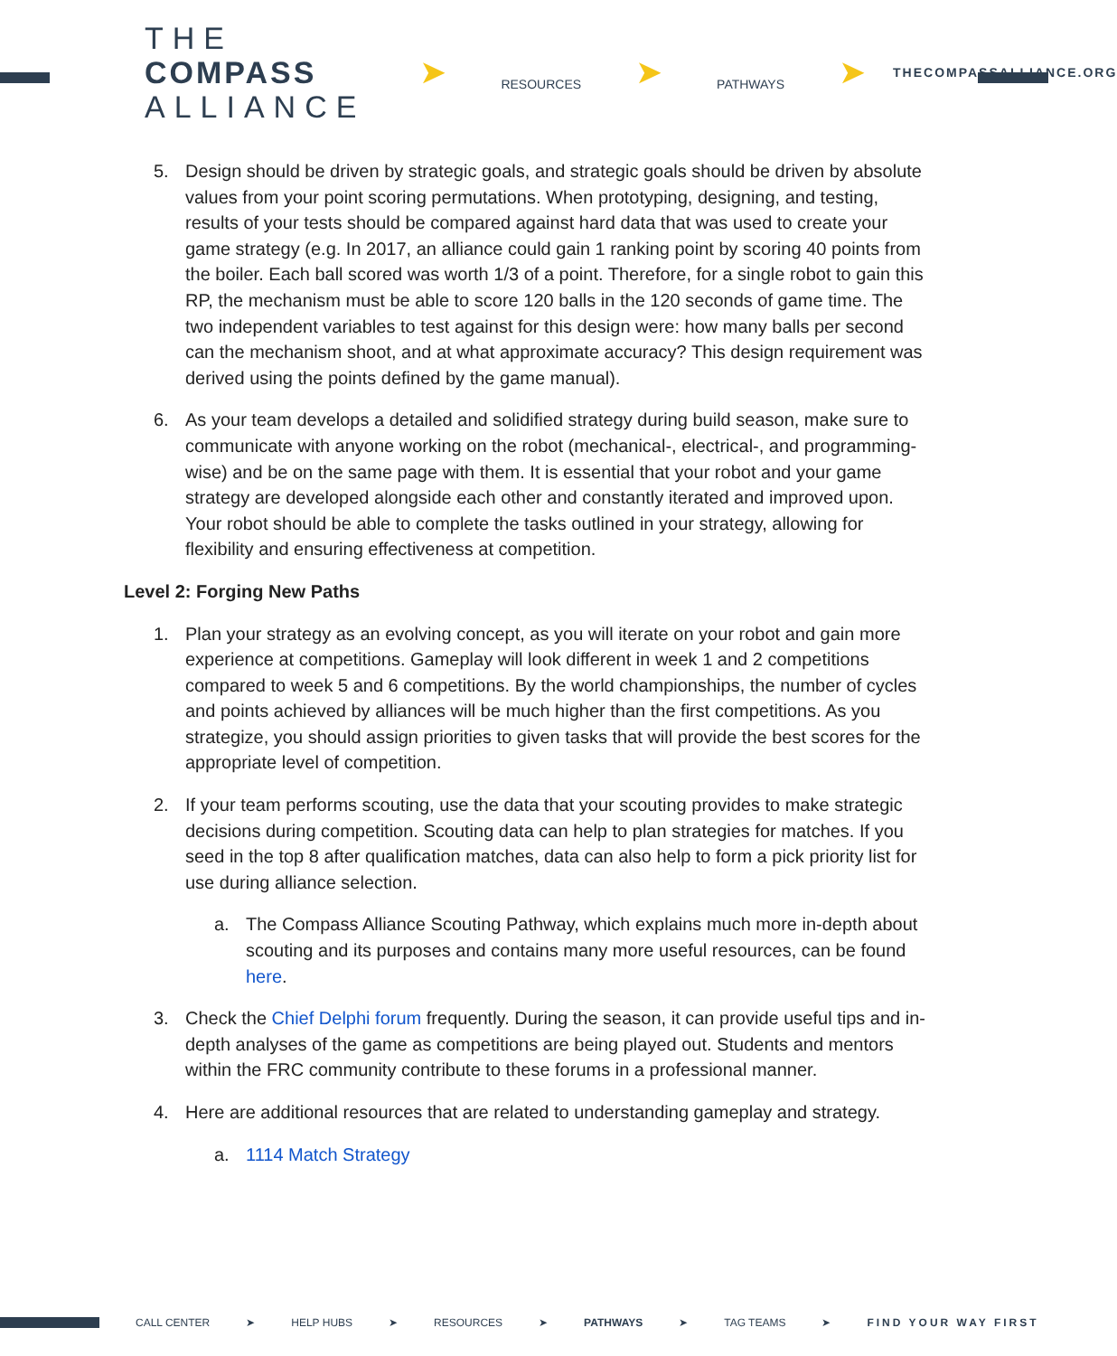THE
COMPASS
ALLIANCE
➤
RESOURCES
➤
PATHWAYS
➤
THECOMPASSALLIANCE.ORG
5. Design should be driven by strategic goals, and strategic goals should be driven by absolute values from your point scoring permutations. When prototyping, designing, and testing, results of your tests should be compared against hard data that was used to create your game strategy (e.g. In 2017, an alliance could gain 1 ranking point by scoring 40 points from the boiler. Each ball scored was worth 1/3 of a point. Therefore, for a single robot to gain this RP, the mechanism must be able to score 120 balls in the 120 seconds of game time. The two independent variables to test against for this design were: how many balls per second can the mechanism shoot, and at what approximate accuracy? This design requirement was derived using the points defined by the game manual).
6. As your team develops a detailed and solidified strategy during build season, make sure to communicate with anyone working on the robot (mechanical-, electrical-, and programming-wise) and be on the same page with them. It is essential that your robot and your game strategy are developed alongside each other and constantly iterated and improved upon. Your robot should be able to complete the tasks outlined in your strategy, allowing for flexibility and ensuring effectiveness at competition.
Level 2: Forging New Paths
1. Plan your strategy as an evolving concept, as you will iterate on your robot and gain more experience at competitions. Gameplay will look different in week 1 and 2 competitions compared to week 5 and 6 competitions. By the world championships, the number of cycles and points achieved by alliances will be much higher than the first competitions. As you strategize, you should assign priorities to given tasks that will provide the best scores for the appropriate level of competition.
2. If your team performs scouting, use the data that your scouting provides to make strategic decisions during competition. Scouting data can help to plan strategies for matches. If you seed in the top 8 after qualification matches, data can also help to form a pick priority list for use during alliance selection.
a. The Compass Alliance Scouting Pathway, which explains much more in-depth about scouting and its purposes and contains many more useful resources, can be found here.
3. Check the Chief Delphi forum frequently. During the season, it can provide useful tips and in-depth analyses of the game as competitions are being played out. Students and mentors within the FRC community contribute to these forums in a professional manner.
4. Here are additional resources that are related to understanding gameplay and strategy.
a. 1114 Match Strategy
CALL CENTER ➤ HELP HUBS ➤ RESOURCES ➤ PATHWAYS ➤ TAG TEAMS ➤ FIND YOUR WAY FIRST